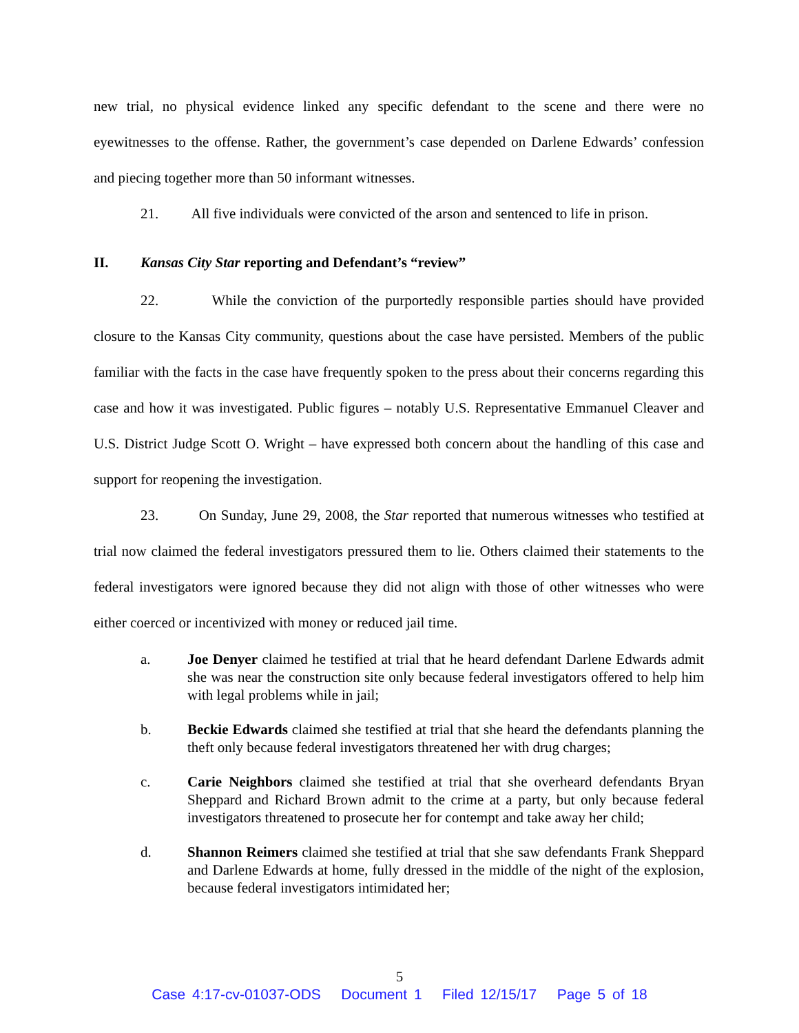new trial, no physical evidence linked any specific defendant to the scene and there were no eyewitnesses to the offense. Rather, the government’s case depended on Darlene Edwards’ confession and piecing together more than 50 informant witnesses.
21. All five individuals were convicted of the arson and sentenced to life in prison.
II. Kansas City Star reporting and Defendant’s “review”
22. While the conviction of the purportedly responsible parties should have provided closure to the Kansas City community, questions about the case have persisted. Members of the public familiar with the facts in the case have frequently spoken to the press about their concerns regarding this case and how it was investigated. Public figures – notably U.S. Representative Emmanuel Cleaver and U.S. District Judge Scott O. Wright – have expressed both concern about the handling of this case and support for reopening the investigation.
23. On Sunday, June 29, 2008, the Star reported that numerous witnesses who testified at trial now claimed the federal investigators pressured them to lie. Others claimed their statements to the federal investigators were ignored because they did not align with those of other witnesses who were either coerced or incentivized with money or reduced jail time.
a. Joe Denyer claimed he testified at trial that he heard defendant Darlene Edwards admit she was near the construction site only because federal investigators offered to help him with legal problems while in jail;
b. Beckie Edwards claimed she testified at trial that she heard the defendants planning the theft only because federal investigators threatened her with drug charges;
c. Carie Neighbors claimed she testified at trial that she overheard defendants Bryan Sheppard and Richard Brown admit to the crime at a party, but only because federal investigators threatened to prosecute her for contempt and take away her child;
d. Shannon Reimers claimed she testified at trial that she saw defendants Frank Sheppard and Darlene Edwards at home, fully dressed in the middle of the night of the explosion, because federal investigators intimidated her;
5
Case 4:17-cv-01037-ODS Document 1 Filed 12/15/17 Page 5 of 18